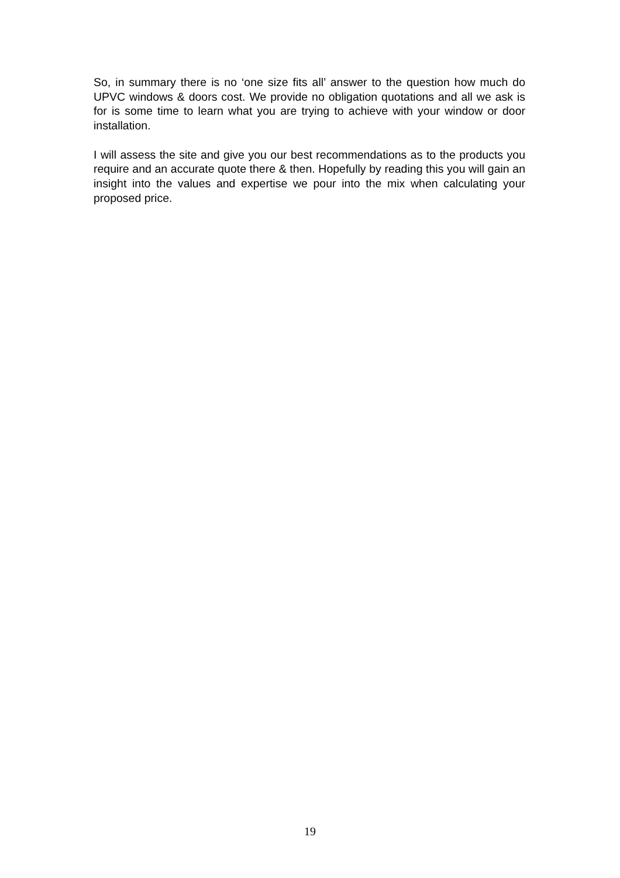So, in summary there is no ‘one size fits all’ answer to the question how much do UPVC windows & doors cost. We provide no obligation quotations and all we ask is for is some time to learn what you are trying to achieve with your window or door installation.
I will assess the site and give you our best recommendations as to the products you require and an accurate quote there & then. Hopefully by reading this you will gain an insight into the values and expertise we pour into the mix when calculating your proposed price.
19